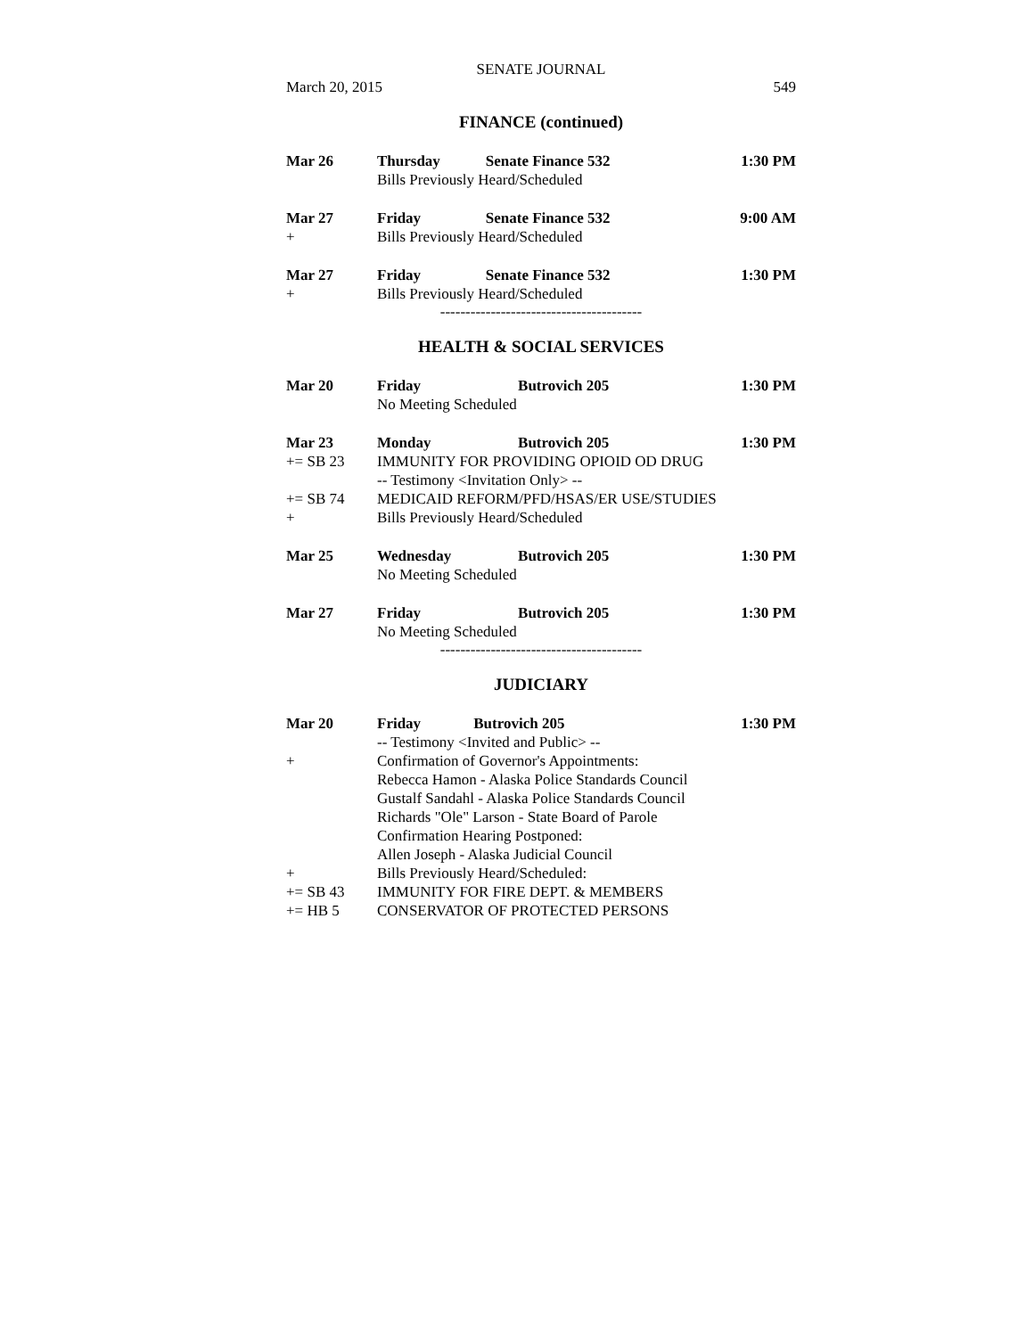SENATE JOURNAL
March 20, 2015 549
FINANCE (continued)
| Mar 26 | Thursday | Senate Finance 532 | 1:30 PM |
| | Bills Previously Heard/Scheduled | | |
| Mar 27 | Friday | Senate Finance 532 | 9:00 AM |
| + | Bills Previously Heard/Scheduled | | |
| Mar 27 | Friday | Senate Finance 532 | 1:30 PM |
| + | Bills Previously Heard/Scheduled | | |
----------------------------------------
HEALTH & SOCIAL SERVICES
| Mar 20 | Friday | Butrovich 205 | 1:30 PM |
| | No Meeting Scheduled | | |
| Mar 23 | Monday | Butrovich 205 | 1:30 PM |
| += SB 23 | IMMUNITY FOR PROVIDING OPIOID OD DRUG | | |
| | -- Testimony <Invitation Only> -- | | |
| += SB 74 | MEDICAID REFORM/PFD/HSAS/ER USE/STUDIES | | |
| + | Bills Previously Heard/Scheduled | | |
| Mar 25 | Wednesday | Butrovich 205 | 1:30 PM |
| | No Meeting Scheduled | | |
| Mar 27 | Friday | Butrovich 205 | 1:30 PM |
| | No Meeting Scheduled | | |
----------------------------------------
JUDICIARY
| Mar 20 | Friday | Butrovich 205 | 1:30 PM |
| | -- Testimony <Invited and Public> -- | | |
| + | Confirmation of Governor's Appointments: | | |
| | Rebecca Hamon - Alaska Police Standards Council | | |
| | Gustalf Sandahl - Alaska Police Standards Council | | |
| | Richards "Ole" Larson - State Board of Parole | | |
| | Confirmation Hearing Postponed: | | |
| | Allen Joseph - Alaska Judicial Council | | |
| + | Bills Previously Heard/Scheduled: | | |
| += SB 43 | IMMUNITY FOR FIRE DEPT. & MEMBERS | | |
| += HB 5 | CONSERVATOR OF PROTECTED PERSONS | | |